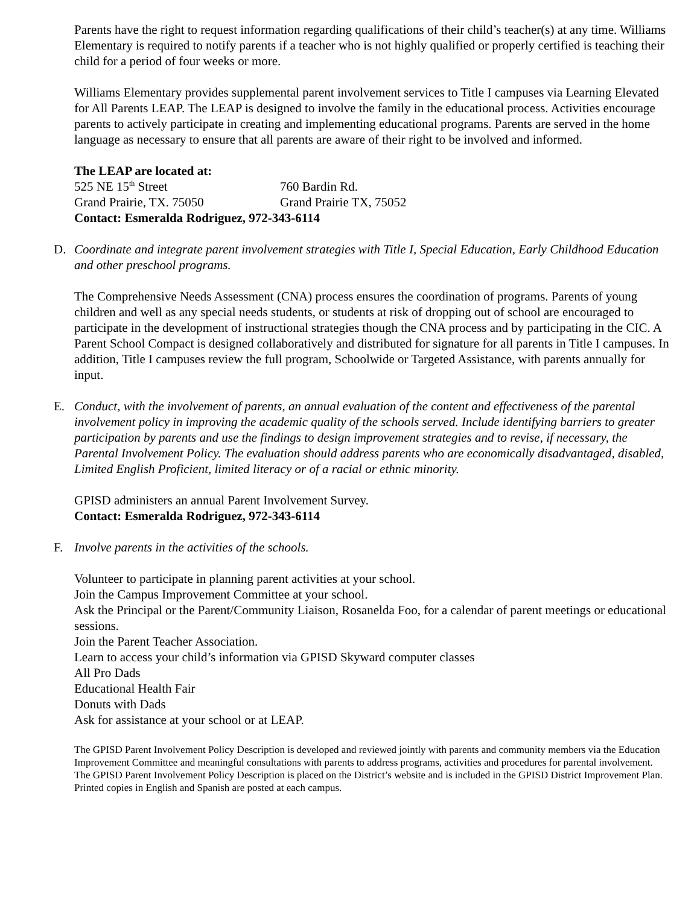Parents have the right to request information regarding qualifications of their child’s teacher(s) at any time. Williams Elementary is required to notify parents if a teacher who is not highly qualified or properly certified is teaching their child for a period of four weeks or more.
Williams Elementary provides supplemental parent involvement services to Title I campuses via Learning Elevated for All Parents LEAP. The LEAP is designed to involve the family in the educational process. Activities encourage parents to actively participate in creating and implementing educational programs. Parents are served in the home language as necessary to ensure that all parents are aware of their right to be involved and informed.
The LEAP are located at:
525 NE 15<sup>th</sup> Street 760 Bardin Rd. Grand Prairie, TX. 75050 Grand Prairie TX, 75052
Contact: Esmeralda Rodriguez, 972-343-6114
D. Coordinate and integrate parent involvement strategies with Title I, Special Education, Early Childhood Education and other preschool programs.
The Comprehensive Needs Assessment (CNA) process ensures the coordination of programs. Parents of young children and well as any special needs students, or students at risk of dropping out of school are encouraged to participate in the development of instructional strategies though the CNA process and by participating in the CIC. A Parent School Compact is designed collaboratively and distributed for signature for all parents in Title I campuses. In addition, Title I campuses review the full program, Schoolwide or Targeted Assistance, with parents annually for input.
E. Conduct, with the involvement of parents, an annual evaluation of the content and effectiveness of the parental involvement policy in improving the academic quality of the schools served. Include identifying barriers to greater participation by parents and use the findings to design improvement strategies and to revise, if necessary, the Parental Involvement Policy. The evaluation should address parents who are economically disadvantaged, disabled, Limited English Proficient, limited literacy or of a racial or ethnic minority.
GPISD administers an annual Parent Involvement Survey.
Contact: Esmeralda Rodriguez, 972-343-6114
F. Involve parents in the activities of the schools.
Volunteer to participate in planning parent activities at your school.
Join the Campus Improvement Committee at your school.
Ask the Principal or the Parent/Community Liaison, Rosanelda Foo, for a calendar of parent meetings or educational sessions.
Join the Parent Teacher Association.
Learn to access your child’s information via GPISD Skyward computer classes
All Pro Dads
Educational Health Fair
Donuts with Dads
Ask for assistance at your school or at LEAP.
The GPISD Parent Involvement Policy Description is developed and reviewed jointly with parents and community members via the Education Improvement Committee and meaningful consultations with parents to address programs, activities and procedures for parental involvement. The GPISD Parent Involvement Policy Description is placed on the District’s website and is included in the GPISD District Improvement Plan. Printed copies in English and Spanish are posted at each campus.